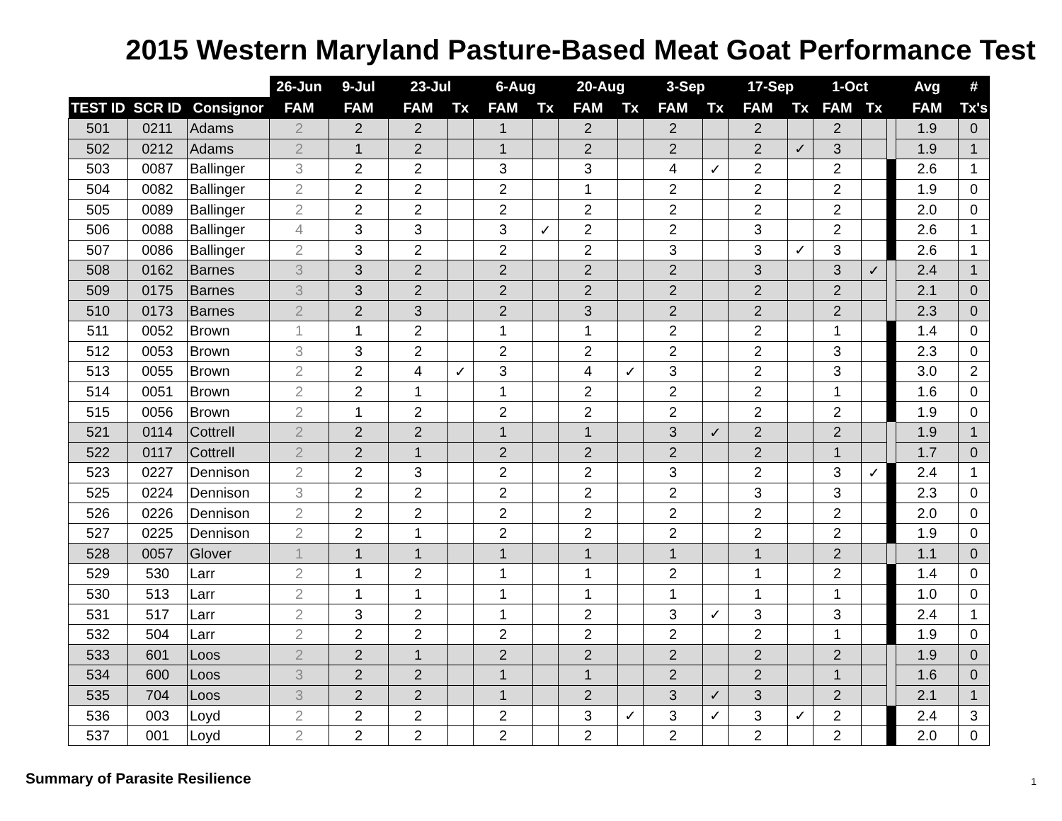2015 Western Maryland Pasture-Based Meat Goat Performance Test
| | | | 26-Jun | 9-Jul | 23-Jul | | 6-Aug | | 20-Aug | | 3-Sep | | 17-Sep | | 1-Oct | | | Avg | # |
| --- | --- | --- | --- | --- | --- | --- | --- | --- | --- | --- | --- | --- | --- | --- | --- | --- | --- | --- | --- |
| TEST ID | SCR ID | Consignor | FAM | FAM | FAM | Tx | FAM | Tx | FAM | Tx | FAM | Tx | FAM | Tx | FAM | Tx | | FAM | Tx's |
| 501 | 0211 | Adams | 2 | 2 | 2 | | 1 | | 2 | | 2 | | 2 | | 2 | | | 1.9 | 0 |
| 502 | 0212 | Adams | 2 | 1 | 2 | | 1 | | 2 | | 2 | | 2 | ✓ | 3 | | | 1.9 | 1 |
| 503 | 0087 | Ballinger | 3 | 2 | 2 | | 3 | | 3 | | 4 | ✓ | 2 | | 2 | | | 2.6 | 1 |
| 504 | 0082 | Ballinger | 2 | 2 | 2 | | 2 | | 1 | | 2 | | 2 | | 2 | | | 1.9 | 0 |
| 505 | 0089 | Ballinger | 2 | 2 | 2 | | 2 | | 2 | | 2 | | 2 | | 2 | | | 2.0 | 0 |
| 506 | 0088 | Ballinger | 4 | 3 | 3 | | 3 | ✓ | 2 | | 2 | | 3 | | 2 | | | 2.6 | 1 |
| 507 | 0086 | Ballinger | 2 | 3 | 2 | | 2 | | 2 | | 3 | | 3 | ✓ | 3 | | | 2.6 | 1 |
| 508 | 0162 | Barnes | 3 | 3 | 2 | | 2 | | 2 | | 2 | | 3 | | 3 | ✓ | | 2.4 | 1 |
| 509 | 0175 | Barnes | 3 | 3 | 2 | | 2 | | 2 | | 2 | | 2 | | 2 | | | 2.1 | 0 |
| 510 | 0173 | Barnes | 2 | 2 | 3 | | 2 | | 3 | | 2 | | 2 | | 2 | | | 2.3 | 0 |
| 511 | 0052 | Brown | 1 | 1 | 2 | | 1 | | 1 | | 2 | | 2 | | 1 | | | 1.4 | 0 |
| 512 | 0053 | Brown | 3 | 3 | 2 | | 2 | | 2 | | 2 | | 2 | | 3 | | | 2.3 | 0 |
| 513 | 0055 | Brown | 2 | 2 | 4 | ✓ | 3 | | 4 | ✓ | 3 | | 2 | | 3 | | | 3.0 | 2 |
| 514 | 0051 | Brown | 2 | 2 | 1 | | 1 | | 2 | | 2 | | 2 | | 1 | | | 1.6 | 0 |
| 515 | 0056 | Brown | 2 | 1 | 2 | | 2 | | 2 | | 2 | | 2 | | 2 | | | 1.9 | 0 |
| 521 | 0114 | Cottrell | 2 | 2 | 2 | | 1 | | 1 | | 3 | ✓ | 2 | | 2 | | | 1.9 | 1 |
| 522 | 0117 | Cottrell | 2 | 2 | 1 | | 2 | | 2 | | 2 | | 2 | | 1 | | | 1.7 | 0 |
| 523 | 0227 | Dennison | 2 | 2 | 3 | | 2 | | 2 | | 3 | | 2 | | 3 | ✓ | | 2.4 | 1 |
| 525 | 0224 | Dennison | 3 | 2 | 2 | | 2 | | 2 | | 2 | | 3 | | 3 | | | 2.3 | 0 |
| 526 | 0226 | Dennison | 2 | 2 | 2 | | 2 | | 2 | | 2 | | 2 | | 2 | | | 2.0 | 0 |
| 527 | 0225 | Dennison | 2 | 2 | 1 | | 2 | | 2 | | 2 | | 2 | | 2 | | | 1.9 | 0 |
| 528 | 0057 | Glover | 1 | 1 | 1 | | 1 | | 1 | | 1 | | 1 | | 2 | | | 1.1 | 0 |
| 529 | 530 | Larr | 2 | 1 | 2 | | 1 | | 1 | | 2 | | 1 | | 2 | | | 1.4 | 0 |
| 530 | 513 | Larr | 2 | 1 | 1 | | 1 | | 1 | | 1 | | 1 | | 1 | | | 1.0 | 0 |
| 531 | 517 | Larr | 2 | 3 | 2 | | 1 | | 2 | | 3 | ✓ | 3 | | 3 | | | 2.4 | 1 |
| 532 | 504 | Larr | 2 | 2 | 2 | | 2 | | 2 | | 2 | | 2 | | 1 | | | 1.9 | 0 |
| 533 | 601 | Loos | 2 | 2 | 1 | | 2 | | 2 | | 2 | | 2 | | 2 | | | 1.9 | 0 |
| 534 | 600 | Loos | 3 | 2 | 2 | | 1 | | 1 | | 2 | | 2 | | 1 | | | 1.6 | 0 |
| 535 | 704 | Loos | 3 | 2 | 2 | | 1 | | 2 | | 3 | ✓ | 3 | | 2 | | | 2.1 | 1 |
| 536 | 003 | Loyd | 2 | 2 | 2 | | 2 | | 3 | ✓ | 3 | ✓ | 3 | ✓ | 2 | | | 2.4 | 3 |
| 537 | 001 | Loyd | 2 | 2 | 2 | | 2 | | 2 | | 2 | | 2 | | 2 | | | 2.0 | 0 |
Summary of Parasite Resilience 1